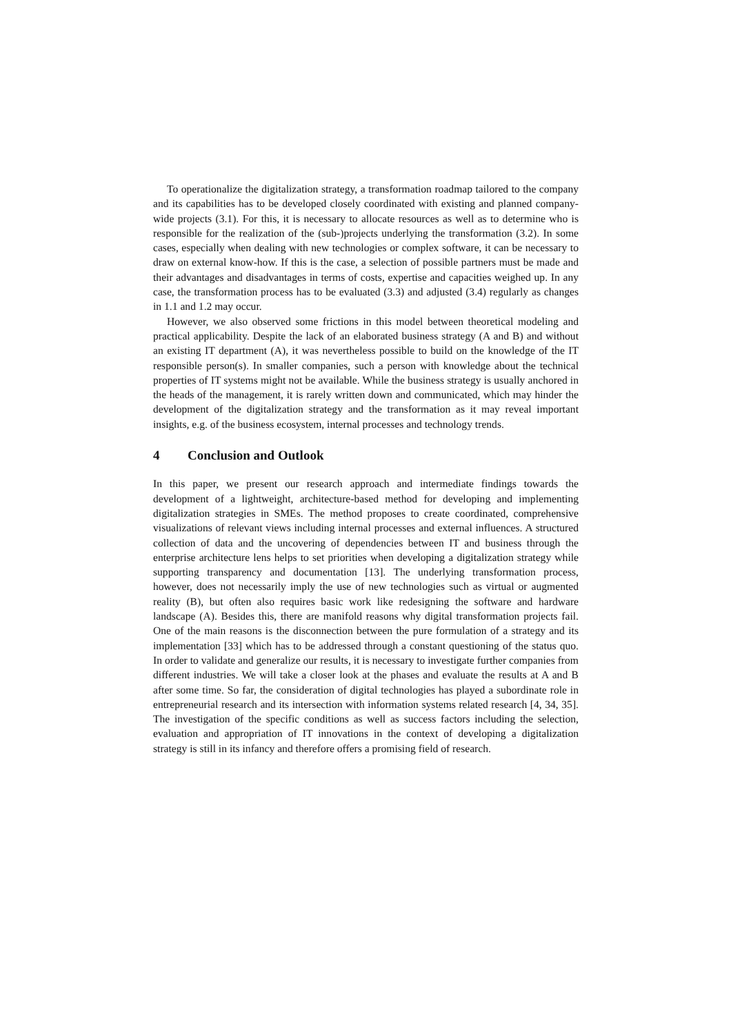To operationalize the digitalization strategy, a transformation roadmap tailored to the company and its capabilities has to be developed closely coordinated with existing and planned company-wide projects (3.1). For this, it is necessary to allocate resources as well as to determine who is responsible for the realization of the (sub-)projects underlying the transformation (3.2). In some cases, especially when dealing with new technologies or complex software, it can be necessary to draw on external know-how. If this is the case, a selection of possible partners must be made and their advantages and disadvantages in terms of costs, expertise and capacities weighed up. In any case, the transformation process has to be evaluated (3.3) and adjusted (3.4) regularly as changes in 1.1 and 1.2 may occur.
However, we also observed some frictions in this model between theoretical modeling and practical applicability. Despite the lack of an elaborated business strategy (A and B) and without an existing IT department (A), it was nevertheless possible to build on the knowledge of the IT responsible person(s). In smaller companies, such a person with knowledge about the technical properties of IT systems might not be available. While the business strategy is usually anchored in the heads of the management, it is rarely written down and communicated, which may hinder the development of the digitalization strategy and the transformation as it may reveal important insights, e.g. of the business ecosystem, internal processes and technology trends.
4 Conclusion and Outlook
In this paper, we present our research approach and intermediate findings towards the development of a lightweight, architecture-based method for developing and implementing digitalization strategies in SMEs. The method proposes to create coordinated, comprehensive visualizations of relevant views including internal processes and external influences. A structured collection of data and the uncovering of dependencies between IT and business through the enterprise architecture lens helps to set priorities when developing a digitalization strategy while supporting transparency and documentation [13]. The underlying transformation process, however, does not necessarily imply the use of new technologies such as virtual or augmented reality (B), but often also requires basic work like redesigning the software and hardware landscape (A). Besides this, there are manifold reasons why digital transformation projects fail. One of the main reasons is the disconnection between the pure formulation of a strategy and its implementation [33] which has to be addressed through a constant questioning of the status quo. In order to validate and generalize our results, it is necessary to investigate further companies from different industries. We will take a closer look at the phases and evaluate the results at A and B after some time. So far, the consideration of digital technologies has played a subordinate role in entrepreneurial research and its intersection with information systems related research [4, 34, 35]. The investigation of the specific conditions as well as success factors including the selection, evaluation and appropriation of IT innovations in the context of developing a digitalization strategy is still in its infancy and therefore offers a promising field of research.